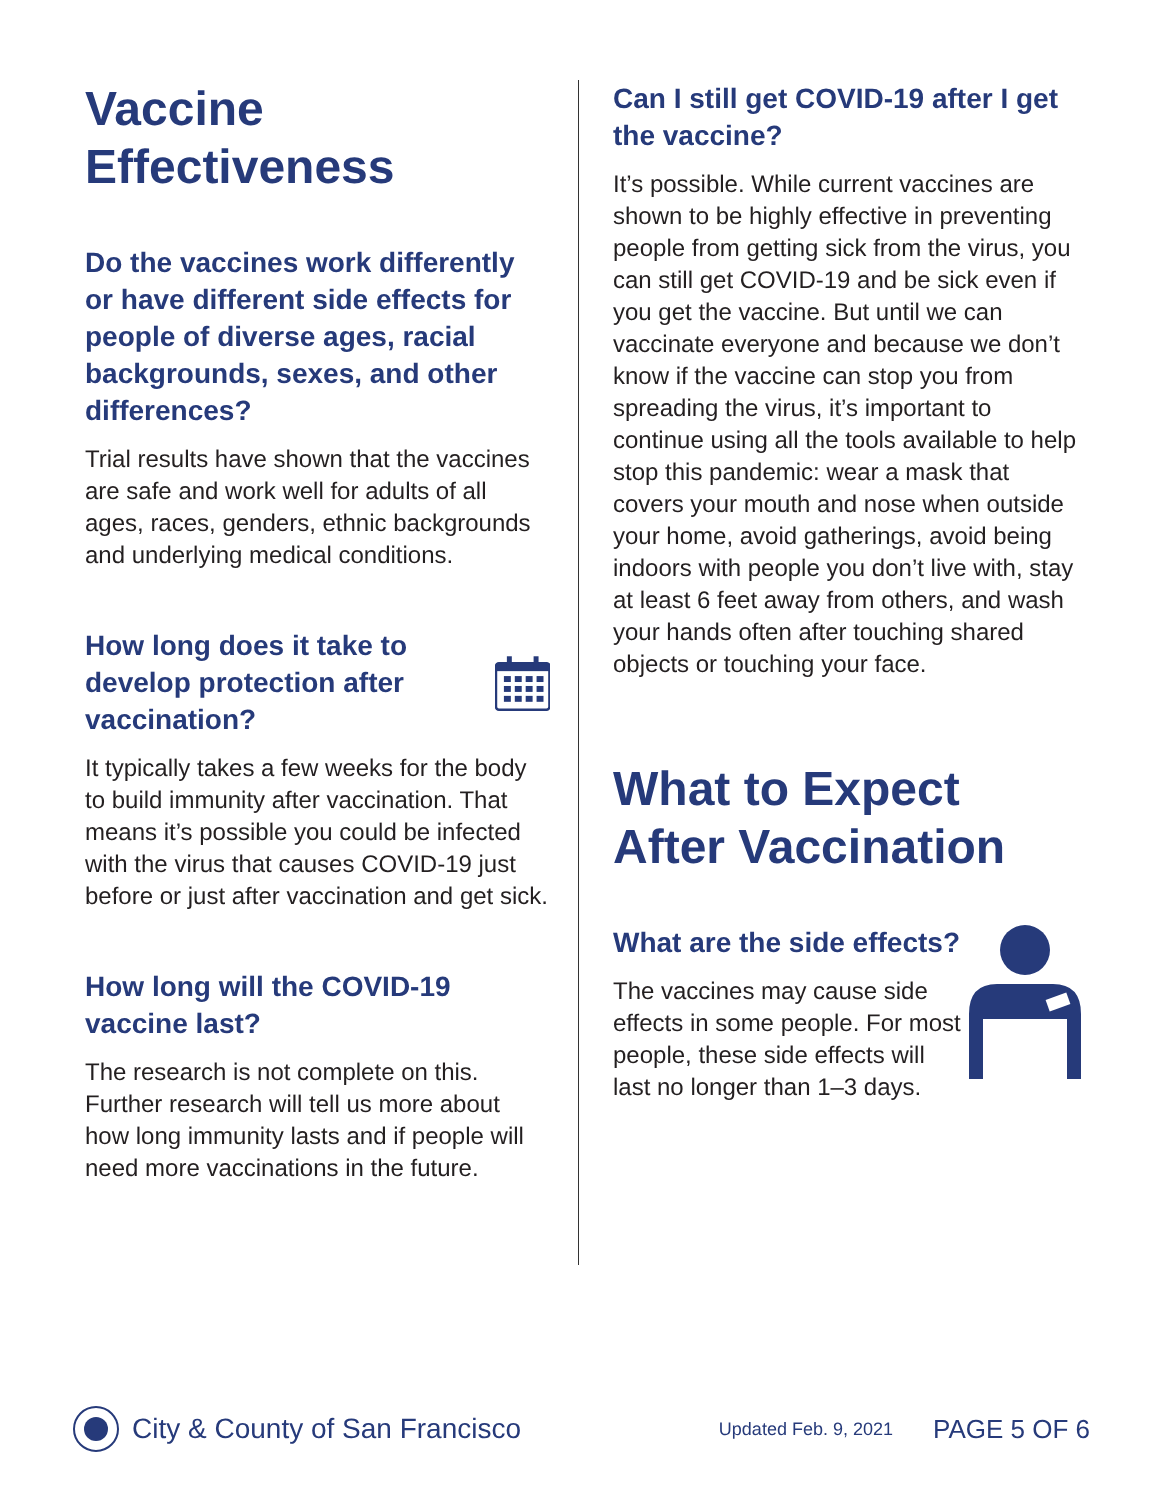Vaccine Effectiveness
Do the vaccines work differently or have different side effects for people of diverse ages, racial backgrounds, sexes, and other differences?
Trial results have shown that the vaccines are safe and work well for adults of all ages, races, genders, ethnic backgrounds and underlying medical conditions.
How long does it take to develop protection after vaccination?
It typically takes a few weeks for the body to build immunity after vaccination. That means it’s possible you could be infected with the virus that causes COVID-19 just before or just after vaccination and get sick.
How long will the COVID-19 vaccine last?
The research is not complete on this. Further research will tell us more about how long immunity lasts and if people will need more vaccinations in the future.
Can I still get COVID-19 after I get the vaccine?
It’s possible. While current vaccines are shown to be highly effective in preventing people from getting sick from the virus, you can still get COVID-19 and be sick even if you get the vaccine. But until we can vaccinate everyone and because we don’t know if the vaccine can stop you from spreading the virus, it’s important to continue using all the tools available to help stop this pandemic: wear a mask that covers your mouth and nose when outside your home, avoid gatherings, avoid being indoors with people you don’t live with, stay at least 6 feet away from others, and wash your hands often after touching shared objects or touching your face.
What to Expect After Vaccination
What are the side effects?
The vaccines may cause side effects in some people. For most people, these side effects will last no longer than 1–3 days.
City & County of San Francisco Updated Feb. 9, 2021 PAGE 5 OF 6